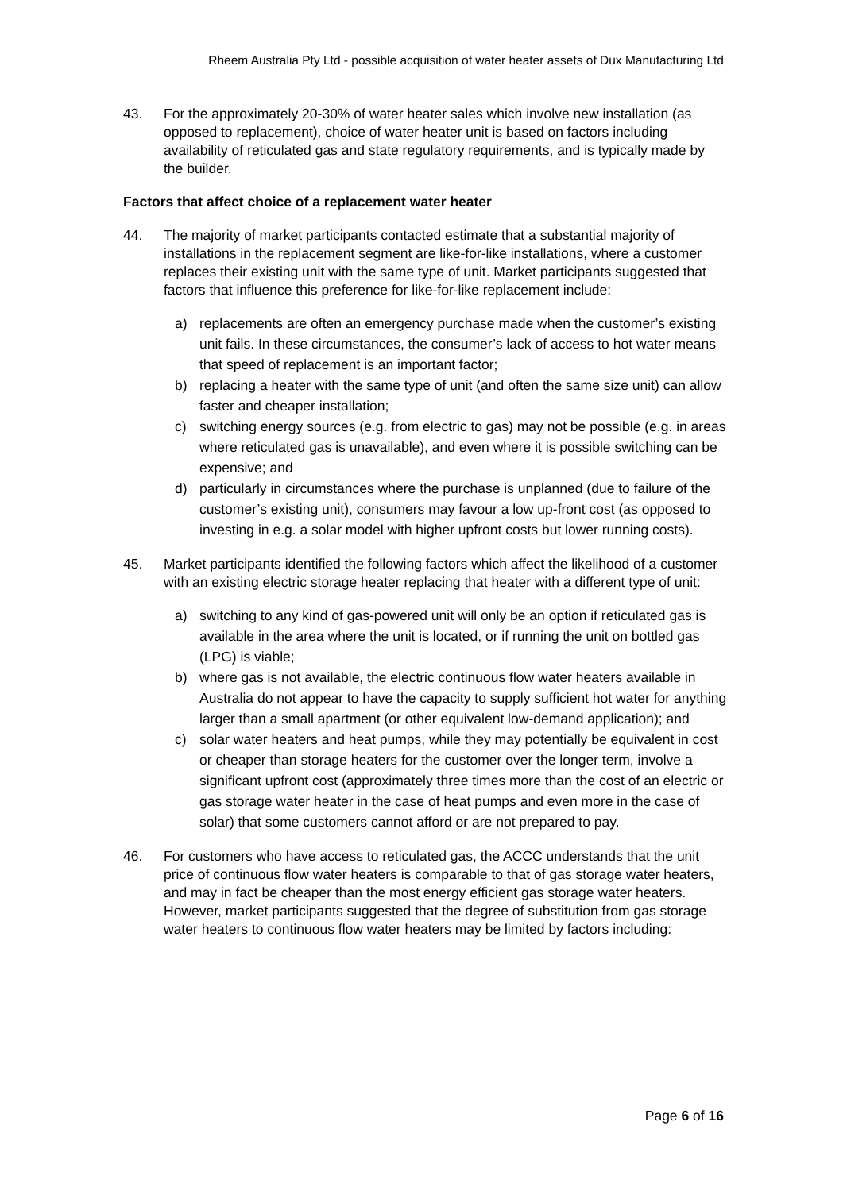Rheem Australia Pty Ltd - possible acquisition of water heater assets of Dux Manufacturing Ltd
43. For the approximately 20-30% of water heater sales which involve new installation (as opposed to replacement), choice of water heater unit is based on factors including availability of reticulated gas and state regulatory requirements, and is typically made by the builder.
Factors that affect choice of a replacement water heater
44. The majority of market participants contacted estimate that a substantial majority of installations in the replacement segment are like-for-like installations, where a customer replaces their existing unit with the same type of unit. Market participants suggested that factors that influence this preference for like-for-like replacement include:
a) replacements are often an emergency purchase made when the customer’s existing unit fails. In these circumstances, the consumer’s lack of access to hot water means that speed of replacement is an important factor;
b) replacing a heater with the same type of unit (and often the same size unit) can allow faster and cheaper installation;
c) switching energy sources (e.g. from electric to gas) may not be possible (e.g. in areas where reticulated gas is unavailable), and even where it is possible switching can be expensive; and
d) particularly in circumstances where the purchase is unplanned (due to failure of the customer’s existing unit), consumers may favour a low up-front cost (as opposed to investing in e.g. a solar model with higher upfront costs but lower running costs).
45. Market participants identified the following factors which affect the likelihood of a customer with an existing electric storage heater replacing that heater with a different type of unit:
a) switching to any kind of gas-powered unit will only be an option if reticulated gas is available in the area where the unit is located, or if running the unit on bottled gas (LPG) is viable;
b) where gas is not available, the electric continuous flow water heaters available in Australia do not appear to have the capacity to supply sufficient hot water for anything larger than a small apartment (or other equivalent low-demand application); and
c) solar water heaters and heat pumps, while they may potentially be equivalent in cost or cheaper than storage heaters for the customer over the longer term, involve a significant upfront cost (approximately three times more than the cost of an electric or gas storage water heater in the case of heat pumps and even more in the case of solar) that some customers cannot afford or are not prepared to pay.
46. For customers who have access to reticulated gas, the ACCC understands that the unit price of continuous flow water heaters is comparable to that of gas storage water heaters, and may in fact be cheaper than the most energy efficient gas storage water heaters. However, market participants suggested that the degree of substitution from gas storage water heaters to continuous flow water heaters may be limited by factors including:
Page 6 of 16